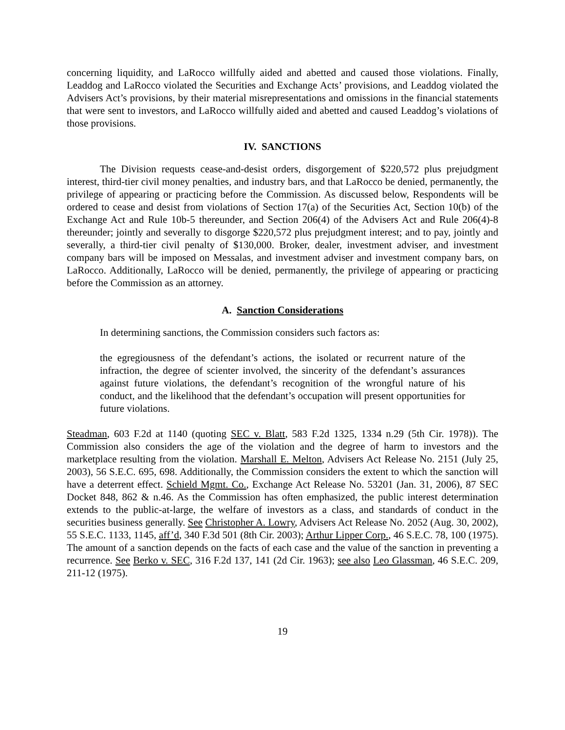concerning liquidity, and LaRocco willfully aided and abetted and caused those violations. Finally, Leaddog and LaRocco violated the Securities and Exchange Acts’ provisions, and Leaddog violated the Advisers Act’s provisions, by their material misrepresentations and omissions in the financial statements that were sent to investors, and LaRocco willfully aided and abetted and caused Leaddog’s violations of those provisions.
IV. SANCTIONS
The Division requests cease-and-desist orders, disgorgement of $220,572 plus prejudgment interest, third-tier civil money penalties, and industry bars, and that LaRocco be denied, permanently, the privilege of appearing or practicing before the Commission. As discussed below, Respondents will be ordered to cease and desist from violations of Section 17(a) of the Securities Act, Section 10(b) of the Exchange Act and Rule 10b-5 thereunder, and Section 206(4) of the Advisers Act and Rule 206(4)-8 thereunder; jointly and severally to disgorge $220,572 plus prejudgment interest; and to pay, jointly and severally, a third-tier civil penalty of $130,000. Broker, dealer, investment adviser, and investment company bars will be imposed on Messalas, and investment adviser and investment company bars, on LaRocco. Additionally, LaRocco will be denied, permanently, the privilege of appearing or practicing before the Commission as an attorney.
A. Sanction Considerations
In determining sanctions, the Commission considers such factors as:
the egregiousness of the defendant’s actions, the isolated or recurrent nature of the infraction, the degree of scienter involved, the sincerity of the defendant’s assurances against future violations, the defendant’s recognition of the wrongful nature of his conduct, and the likelihood that the defendant’s occupation will present opportunities for future violations.
Steadman, 603 F.2d at 1140 (quoting SEC v. Blatt, 583 F.2d 1325, 1334 n.29 (5th Cir. 1978)). The Commission also considers the age of the violation and the degree of harm to investors and the marketplace resulting from the violation. Marshall E. Melton, Advisers Act Release No. 2151 (July 25, 2003), 56 S.E.C. 695, 698. Additionally, the Commission considers the extent to which the sanction will have a deterrent effect. Schield Mgmt. Co., Exchange Act Release No. 53201 (Jan. 31, 2006), 87 SEC Docket 848, 862 & n.46. As the Commission has often emphasized, the public interest determination extends to the public-at-large, the welfare of investors as a class, and standards of conduct in the securities business generally. See Christopher A. Lowry, Advisers Act Release No. 2052 (Aug. 30, 2002), 55 S.E.C. 1133, 1145, aff’d, 340 F.3d 501 (8th Cir. 2003); Arthur Lipper Corp., 46 S.E.C. 78, 100 (1975). The amount of a sanction depends on the facts of each case and the value of the sanction in preventing a recurrence. See Berko v. SEC, 316 F.2d 137, 141 (2d Cir. 1963); see also Leo Glassman, 46 S.E.C. 209, 211-12 (1975).
19